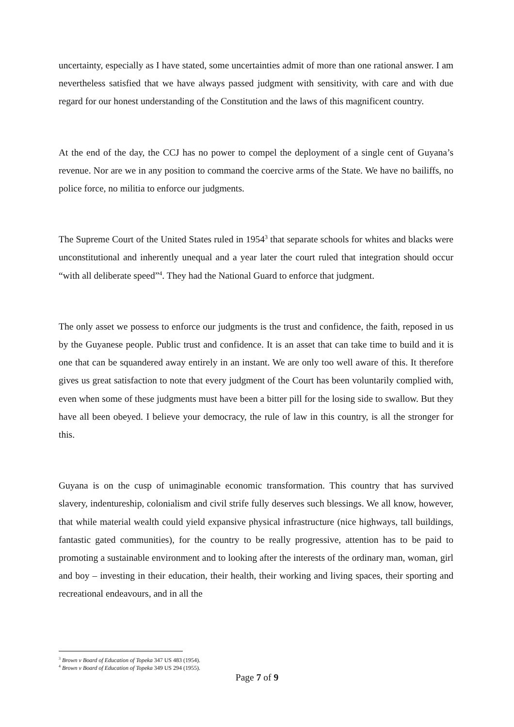uncertainty, especially as I have stated, some uncertainties admit of more than one rational answer. I am nevertheless satisfied that we have always passed judgment with sensitivity, with care and with due regard for our honest understanding of the Constitution and the laws of this magnificent country.
At the end of the day, the CCJ has no power to compel the deployment of a single cent of Guyana’s revenue. Nor are we in any position to command the coercive arms of the State. We have no bailiffs, no police force, no militia to enforce our judgments.
The Supreme Court of the United States ruled in 1954<sup>3</sup> that separate schools for whites and blacks were unconstitutional and inherently unequal and a year later the court ruled that integration should occur “with all deliberate speed”<sup>4</sup>. They had the National Guard to enforce that judgment.
The only asset we possess to enforce our judgments is the trust and confidence, the faith, reposed in us by the Guyanese people. Public trust and confidence. It is an asset that can take time to build and it is one that can be squandered away entirely in an instant. We are only too well aware of this. It therefore gives us great satisfaction to note that every judgment of the Court has been voluntarily complied with, even when some of these judgments must have been a bitter pill for the losing side to swallow. But they have all been obeyed. I believe your democracy, the rule of law in this country, is all the stronger for this.
Guyana is on the cusp of unimaginable economic transformation. This country that has survived slavery, indentureship, colonialism and civil strife fully deserves such blessings. We all know, however, that while material wealth could yield expansive physical infrastructure (nice highways, tall buildings, fantastic gated communities), for the country to be really progressive, attention has to be paid to promoting a sustainable environment and to looking after the interests of the ordinary man, woman, girl and boy – investing in their education, their health, their working and living spaces, their sporting and recreational endeavours, and in all the
<sup>3</sup> Brown v Board of Education of Topeka 347 US 483 (1954).
<sup>4</sup> Brown v Board of Education of Topeka 349 US 294 (1955).
Page 7 of 9